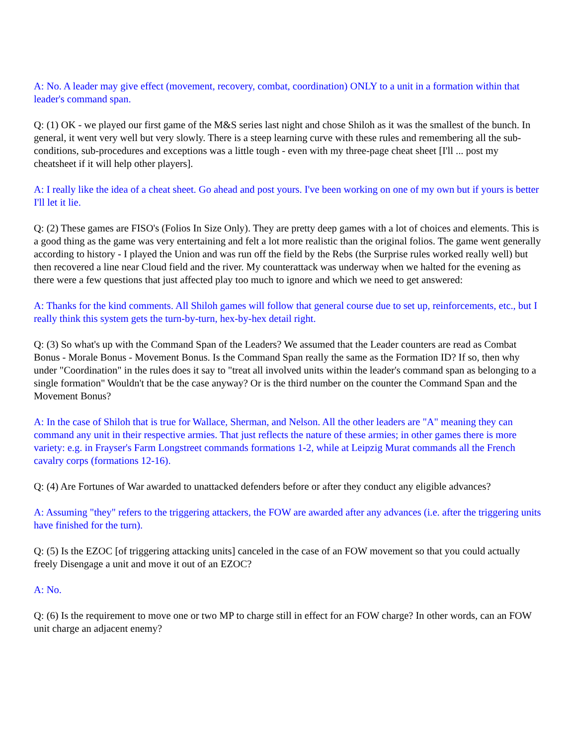A: No. A leader may give effect (movement, recovery, combat, coordination) ONLY to a unit in a formation within that leader's command span.
Q: (1) OK - we played our first game of the M&S series last night and chose Shiloh as it was the smallest of the bunch. In general, it went very well but very slowly. There is a steep learning curve with these rules and remembering all the sub-conditions, sub-procedures and exceptions was a little tough - even with my three-page cheat sheet [I'll ... post my cheatsheet if it will help other players].
A: I really like the idea of a cheat sheet. Go ahead and post yours. I've been working on one of my own but if yours is better I'll let it lie.
Q: (2) These games are FISO's (Folios In Size Only). They are pretty deep games with a lot of choices and elements. This is a good thing as the game was very entertaining and felt a lot more realistic than the original folios. The game went generally according to history - I played the Union and was run off the field by the Rebs (the Surprise rules worked really well) but then recovered a line near Cloud field and the river. My counterattack was underway when we halted for the evening as there were a few questions that just affected play too much to ignore and which we need to get answered:
A: Thanks for the kind comments. All Shiloh games will follow that general course due to set up, reinforcements, etc., but I really think this system gets the turn-by-turn, hex-by-hex detail right.
Q: (3) So what's up with the Command Span of the Leaders? We assumed that the Leader counters are read as Combat Bonus - Morale Bonus - Movement Bonus. Is the Command Span really the same as the Formation ID? If so, then why under "Coordination" in the rules does it say to "treat all involved units within the leader's command span as belonging to a single formation" Wouldn't that be the case anyway? Or is the third number on the counter the Command Span and the Movement Bonus?
A: In the case of Shiloh that is true for Wallace, Sherman, and Nelson. All the other leaders are "A" meaning they can command any unit in their respective armies. That just reflects the nature of these armies; in other games there is more variety: e.g. in Frayser's Farm Longstreet commands formations 1-2, while at Leipzig Murat commands all the French cavalry corps (formations 12-16).
Q: (4) Are Fortunes of War awarded to unattacked defenders before or after they conduct any eligible advances?
A: Assuming "they" refers to the triggering attackers, the FOW are awarded after any advances (i.e. after the triggering units have finished for the turn).
Q: (5) Is the EZOC [of triggering attacking units] canceled in the case of an FOW movement so that you could actually freely Disengage a unit and move it out of an EZOC?
A: No.
Q: (6) Is the requirement to move one or two MP to charge still in effect for an FOW charge? In other words, can an FOW unit charge an adjacent enemy?